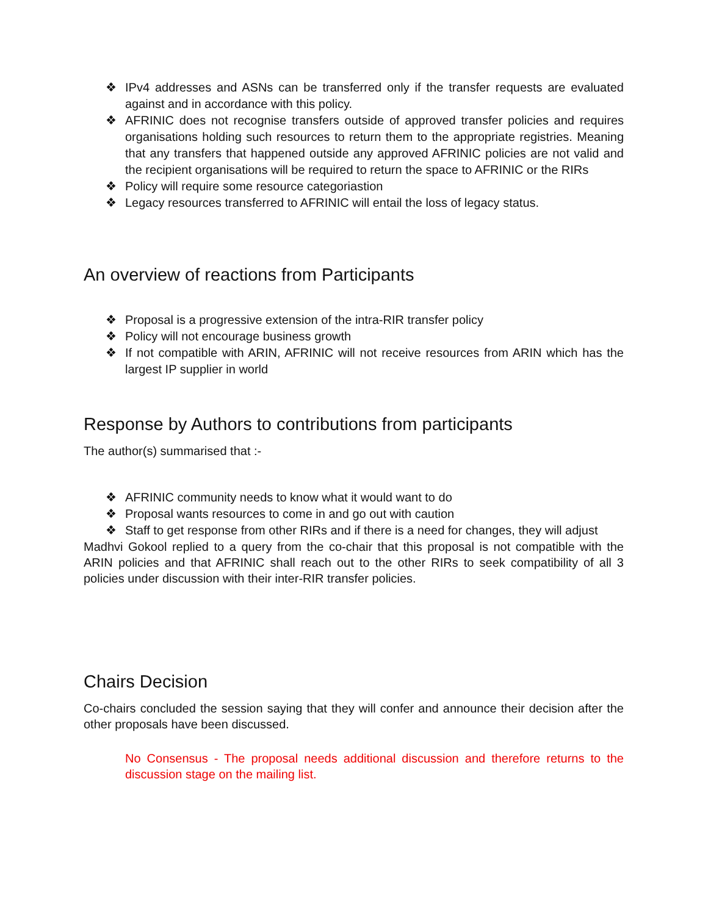❖ IPv4 addresses and ASNs can be transferred only if the transfer requests are evaluated against and in accordance with this policy.
❖ AFRINIC does not recognise transfers outside of approved transfer policies and requires organisations holding such resources to return them to the appropriate registries. Meaning that any transfers that happened outside any approved AFRINIC policies are not valid and the recipient organisations will be required to return the space to AFRINIC or the RIRs
❖ Policy will require some resource categoriastion
❖ Legacy resources transferred to AFRINIC will entail the loss of legacy status.
An overview of reactions from Participants
❖ Proposal is a progressive extension of the intra-RIR transfer policy
❖ Policy will not encourage business growth
❖ If not compatible with ARIN, AFRINIC will not receive resources from ARIN which has the largest IP supplier in world
Response by Authors to contributions from participants
The author(s) summarised that :-
❖ AFRINIC community needs to know what it would want to do
❖ Proposal wants resources to come in and go out with caution
❖ Staff to get response from other RIRs and if there is a need for changes, they will adjust
Madhvi Gokool replied to a query from the co-chair that this proposal is not compatible with the ARIN policies and that AFRINIC shall reach out to the other RIRs to seek compatibility of all 3 policies under discussion with their inter-RIR transfer policies.
Chairs Decision
Co-chairs concluded the session saying that they will confer and announce their decision after the other proposals have been discussed.
No Consensus - The proposal needs additional discussion and therefore returns to the discussion stage on the mailing list.